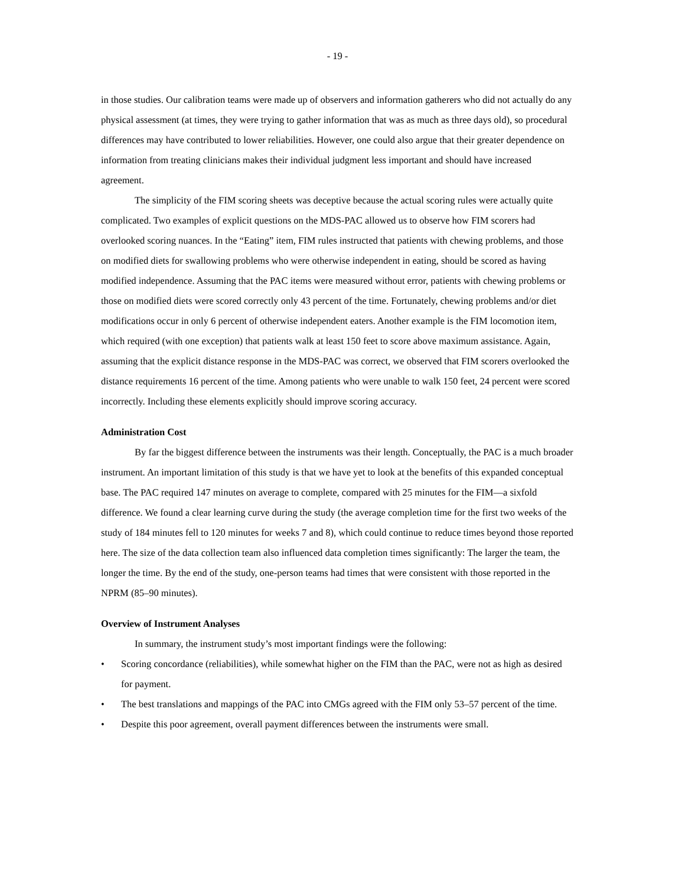- 19 -
in those studies. Our calibration teams were made up of observers and information gatherers who did not actually do any physical assessment (at times, they were trying to gather information that was as much as three days old), so procedural differences may have contributed to lower reliabilities. However, one could also argue that their greater dependence on information from treating clinicians makes their individual judgment less important and should have increased agreement.
The simplicity of the FIM scoring sheets was deceptive because the actual scoring rules were actually quite complicated. Two examples of explicit questions on the MDS-PAC allowed us to observe how FIM scorers had overlooked scoring nuances. In the “Eating” item, FIM rules instructed that patients with chewing problems, and those on modified diets for swallowing problems who were otherwise independent in eating, should be scored as having modified independence. Assuming that the PAC items were measured without error, patients with chewing problems or those on modified diets were scored correctly only 43 percent of the time. Fortunately, chewing problems and/or diet modifications occur in only 6 percent of otherwise independent eaters. Another example is the FIM locomotion item, which required (with one exception) that patients walk at least 150 feet to score above maximum assistance. Again, assuming that the explicit distance response in the MDS-PAC was correct, we observed that FIM scorers overlooked the distance requirements 16 percent of the time. Among patients who were unable to walk 150 feet, 24 percent were scored incorrectly. Including these elements explicitly should improve scoring accuracy.
Administration Cost
By far the biggest difference between the instruments was their length. Conceptually, the PAC is a much broader instrument. An important limitation of this study is that we have yet to look at the benefits of this expanded conceptual base. The PAC required 147 minutes on average to complete, compared with 25 minutes for the FIM—a sixfold difference. We found a clear learning curve during the study (the average completion time for the first two weeks of the study of 184 minutes fell to 120 minutes for weeks 7 and 8), which could continue to reduce times beyond those reported here. The size of the data collection team also influenced data completion times significantly: The larger the team, the longer the time. By the end of the study, one-person teams had times that were consistent with those reported in the NPRM (85–90 minutes).
Overview of Instrument Analyses
In summary, the instrument study’s most important findings were the following:
• Scoring concordance (reliabilities), while somewhat higher on the FIM than the PAC, were not as high as desired for payment.
• The best translations and mappings of the PAC into CMGs agreed with the FIM only 53–57 percent of the time.
• Despite this poor agreement, overall payment differences between the instruments were small.